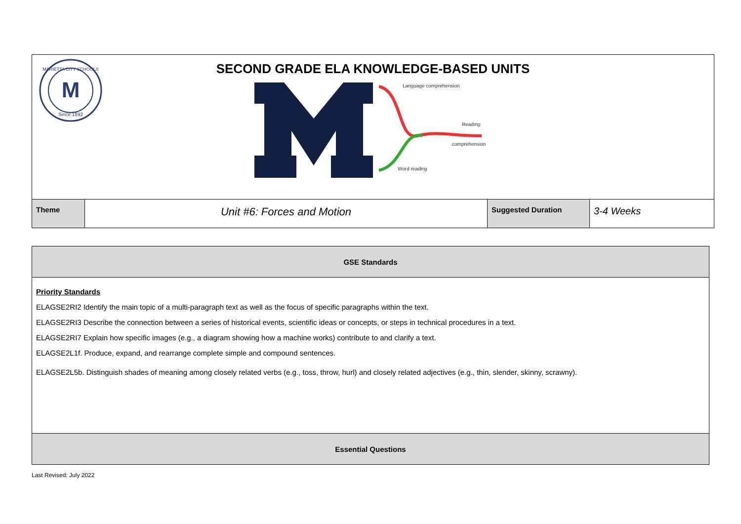| M MARIETTA CITY SCHOOLS Since 1892 SECOND GRADE ELA KNOWLEDGE-BASED UNITS Language comprehension Reading comprehension Word reading | | | |
| Theme | Unit #6: Forces and Motion | Suggested Duration | 3-4 Weeks |
| GSE Standards |
| Priority Standards ELAGSE2RI2 Identify the main topic of a multi-paragraph text as well as the focus of specific paragraphs within the text. ELAGSE2RI3 Describe the connection between a series of historical events, scientific ideas or concepts, or steps in technical procedures in a text. ELAGSE2RI7 Explain how specific images (e.g., a diagram showing how a machine works) contribute to and clarify a text. ELAGSE2L1f. Produce, expand, and rearrange complete simple and compound sentences. ELAGSE2L5b. Distinguish shades of meaning among closely related verbs (e.g., toss, throw, hurl) and closely related adjectives (e.g., thin, slender, skinny, scrawny). |
| Essential Questions |
Last Revised: July 2022